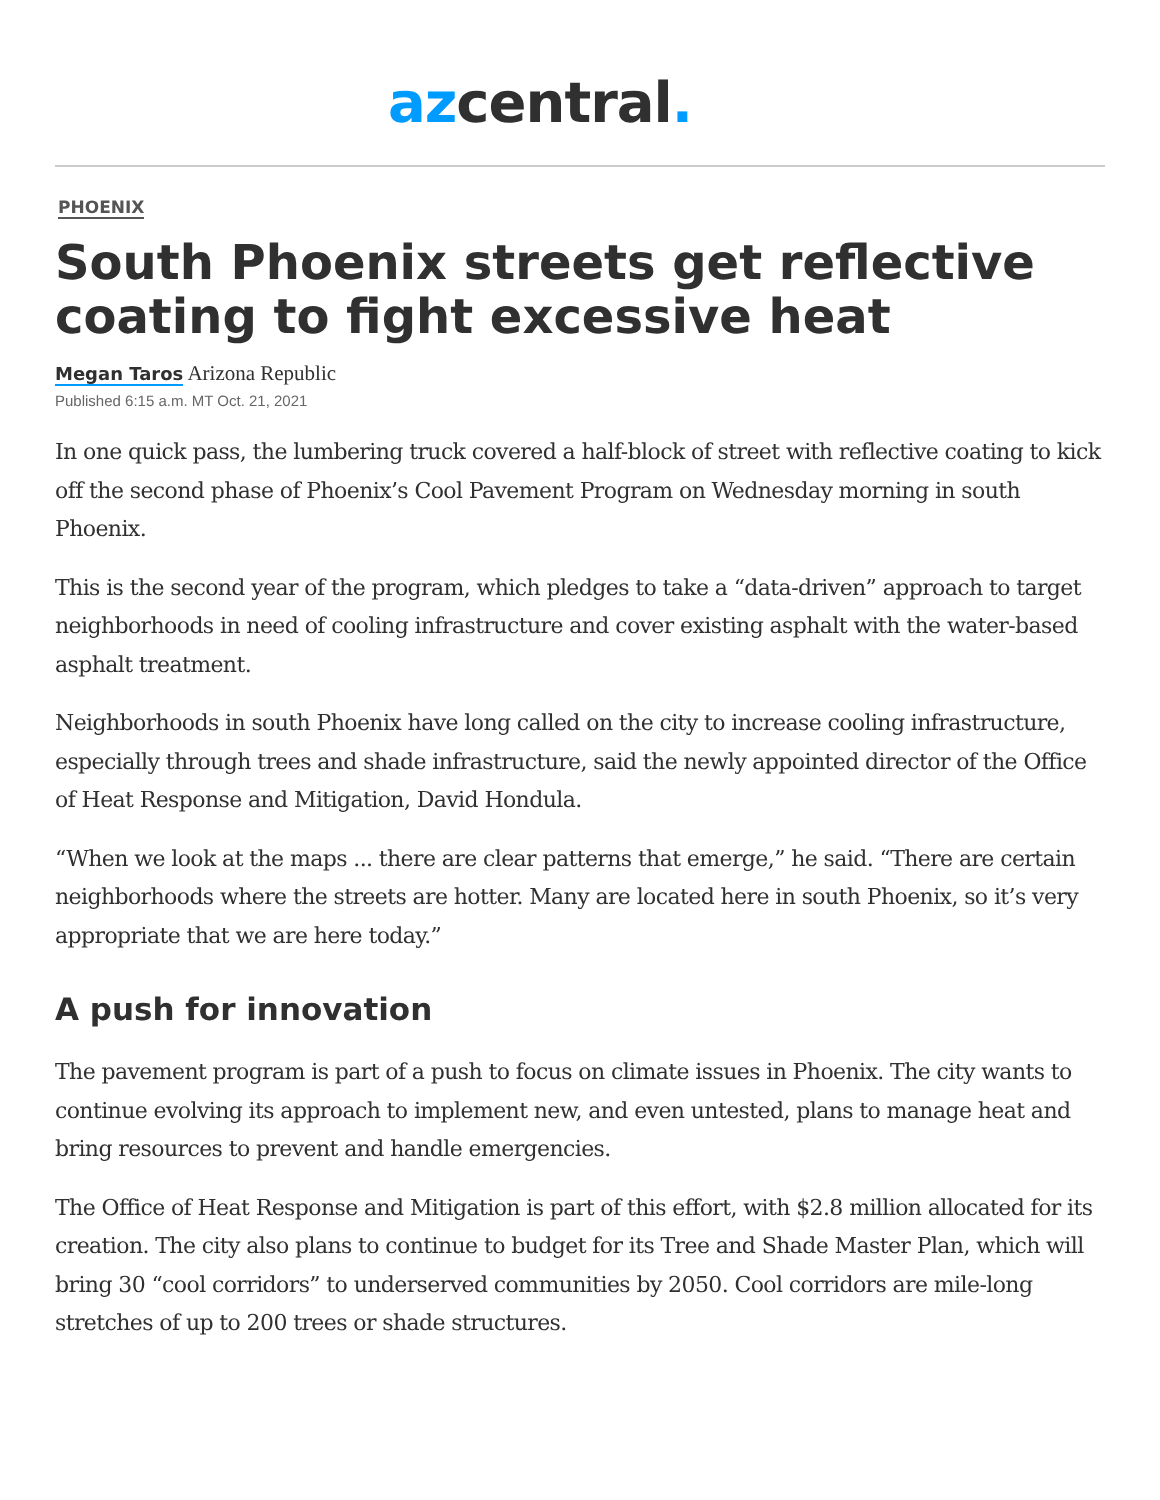az central.
PHOENIX
South Phoenix streets get reflective coating to fight excessive heat
Megan Taros Arizona Republic
Published 6:15 a.m. MT Oct. 21, 2021
In one quick pass, the lumbering truck covered a half-block of street with reflective coating to kick off the second phase of Phoenix’s Cool Pavement Program on Wednesday morning in south Phoenix.
This is the second year of the program, which pledges to take a “data-driven” approach to target neighborhoods in need of cooling infrastructure and cover existing asphalt with the water-based asphalt treatment.
Neighborhoods in south Phoenix have long called on the city to increase cooling infrastructure, especially through trees and shade infrastructure, said the newly appointed director of the Office of Heat Response and Mitigation, David Hondula.
“When we look at the maps ... there are clear patterns that emerge,” he said. “There are certain neighborhoods where the streets are hotter. Many are located here in south Phoenix, so it’s very appropriate that we are here today.”
A push for innovation
The pavement program is part of a push to focus on climate issues in Phoenix. The city wants to continue evolving its approach to implement new, and even untested, plans to manage heat and bring resources to prevent and handle emergencies.
The Office of Heat Response and Mitigation is part of this effort, with $2.8 million allocated for its creation. The city also plans to continue to budget for its Tree and Shade Master Plan, which will bring 30 “cool corridors” to underserved communities by 2050. Cool corridors are mile-long stretches of up to 200 trees or shade structures.